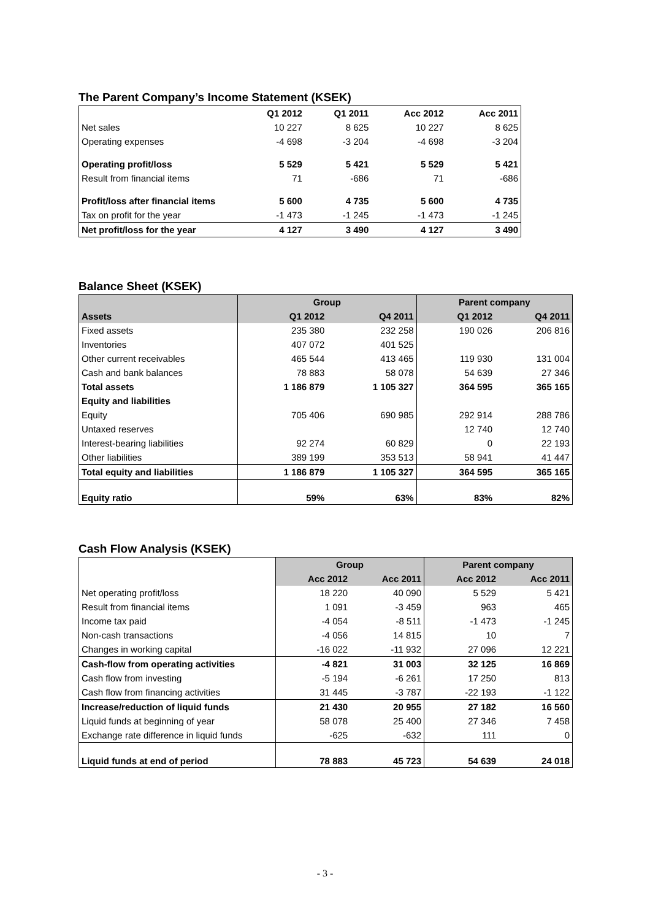The Parent Company’s Income Statement (KSEK)
| | Q1 2012 | Q1 2011 | Acc 2012 | Acc 2011 |
| Net sales | 10 227 | 8 625 | 10 227 | 8 625 |
| Operating expenses | -4 698 | -3 204 | -4 698 | -3 204 |
| Operating profit/loss | 5 529 | 5 421 | 5 529 | 5 421 |
| Result from financial items | 71 | -686 | 71 | -686 |
| Profit/loss after financial items | 5 600 | 4 735 | 5 600 | 4 735 |
| Tax on profit for the year | -1 473 | -1 245 | -1 473 | -1 245 |
| Net profit/loss for the year | 4 127 | 3 490 | 4 127 | 3 490 |
Balance Sheet (KSEK)
| | Group | | Parent company | |
| Assets | Q1 2012 | Q4 2011 | Q1 2012 | Q4 2011 |
| Fixed assets | 235 380 | 232 258 | 190 026 | 206 816 |
| Inventories | 407 072 | 401 525 | | |
| Other current receivables | 465 544 | 413 465 | 119 930 | 131 004 |
| Cash and bank balances | 78 883 | 58 078 | 54 639 | 27 346 |
| Total assets | 1 186 879 | 1 105 327 | 364 595 | 365 165 |
| Equity and liabilities | | | | |
| Equity | 705 406 | 690 985 | 292 914 | 288 786 |
| Untaxed reserves | | | 12 740 | 12 740 |
| Interest-bearing liabilities | 92 274 | 60 829 | 0 | 22 193 |
| Other liabilities | 389 199 | 353 513 | 58 941 | 41 447 |
| Total equity and liabilities | 1 186 879 | 1 105 327 | 364 595 | 365 165 |
| Equity ratio | 59% | 63% | 83% | 82% |
Cash Flow Analysis (KSEK)
| | Group | | Parent company | |
| | Acc 2012 | Acc 2011 | Acc 2012 | Acc 2011 |
| Net operating profit/loss | 18 220 | 40 090 | 5 529 | 5 421 |
| Result from financial items | 1 091 | -3 459 | 963 | 465 |
| Income tax paid | -4 054 | -8 511 | -1 473 | -1 245 |
| Non-cash transactions | -4 056 | 14 815 | 10 | 7 |
| Changes in working capital | -16 022 | -11 932 | 27 096 | 12 221 |
| Cash-flow from operating activities | -4 821 | 31 003 | 32 125 | 16 869 |
| Cash flow from investing | -5 194 | -6 261 | 17 250 | 813 |
| Cash flow from financing activities | 31 445 | -3 787 | -22 193 | -1 122 |
| Increase/reduction of liquid funds | 21 430 | 20 955 | 27 182 | 16 560 |
| Liquid funds at beginning of year | 58 078 | 25 400 | 27 346 | 7 458 |
| Exchange rate difference in liquid funds | -625 | -632 | 111 | 0 |
| Liquid funds at end of period | 78 883 | 45 723 | 54 639 | 24 018 |
- 3 -